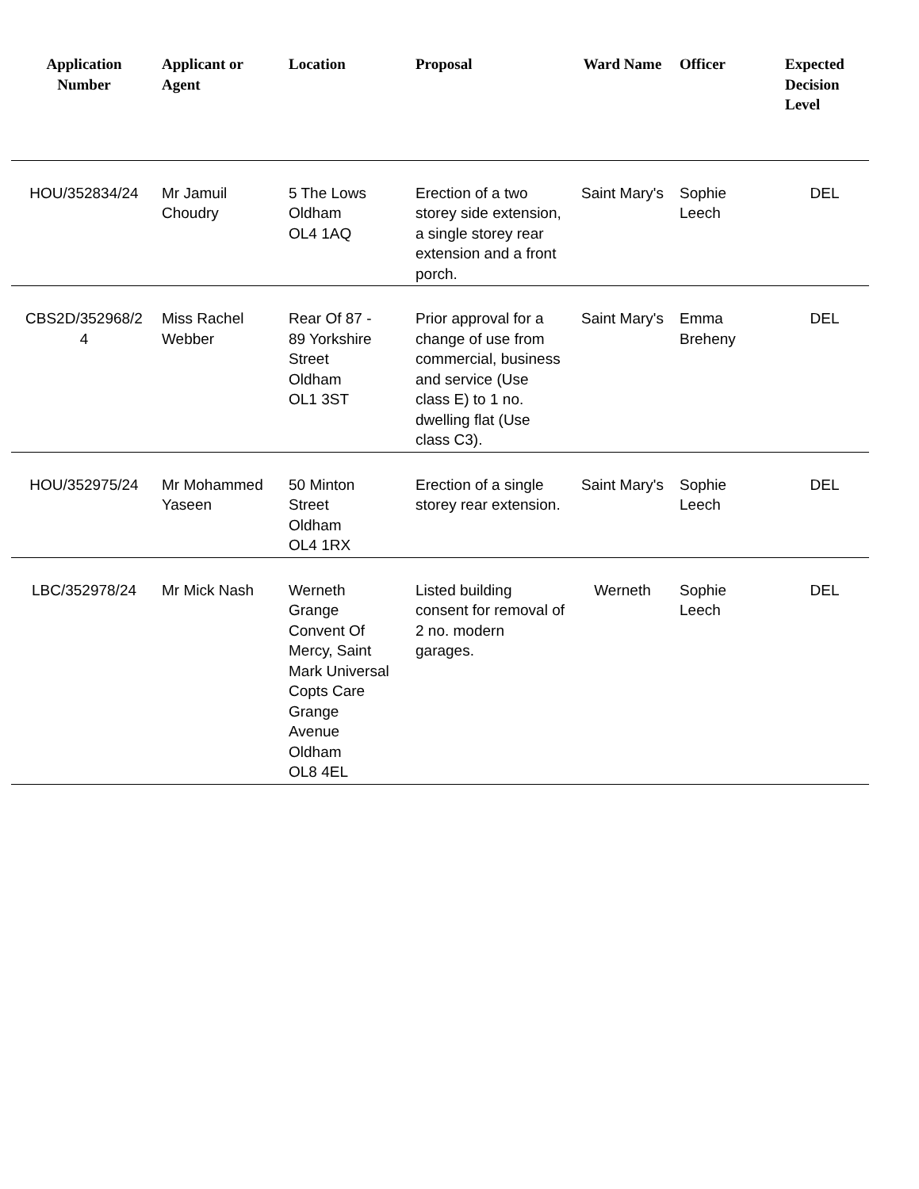| Application Number | Applicant or Agent | Location | Proposal | Ward Name | Officer | Expected Decision Level |
| --- | --- | --- | --- | --- | --- | --- |
| HOU/352834/24 | Mr Jamuil Choudry | 5 The Lows Oldham OL4 1AQ | Erection of a two storey side extension, a single storey rear extension and a front porch. | Saint Mary's | Sophie Leech | DEL |
| CBS2D/352968/2 4 | Miss Rachel Webber | Rear Of 87 - 89 Yorkshire Street Oldham OL1 3ST | Prior approval for a change of use from commercial, business and service (Use class E) to 1 no. dwelling flat (Use class C3). | Saint Mary's | Emma Breheny | DEL |
| HOU/352975/24 | Mr Mohammed Yaseen | 50 Minton Street Oldham OL4 1RX | Erection of a single storey rear extension. | Saint Mary's | Sophie Leech | DEL |
| LBC/352978/24 | Mr Mick Nash | Werneth Grange Convent Of Mercy, Saint Mark Universal Copts Care Grange Avenue Oldham OL8 4EL | Listed building consent for removal of 2 no. modern garages. | Werneth | Sophie Leech | DEL |